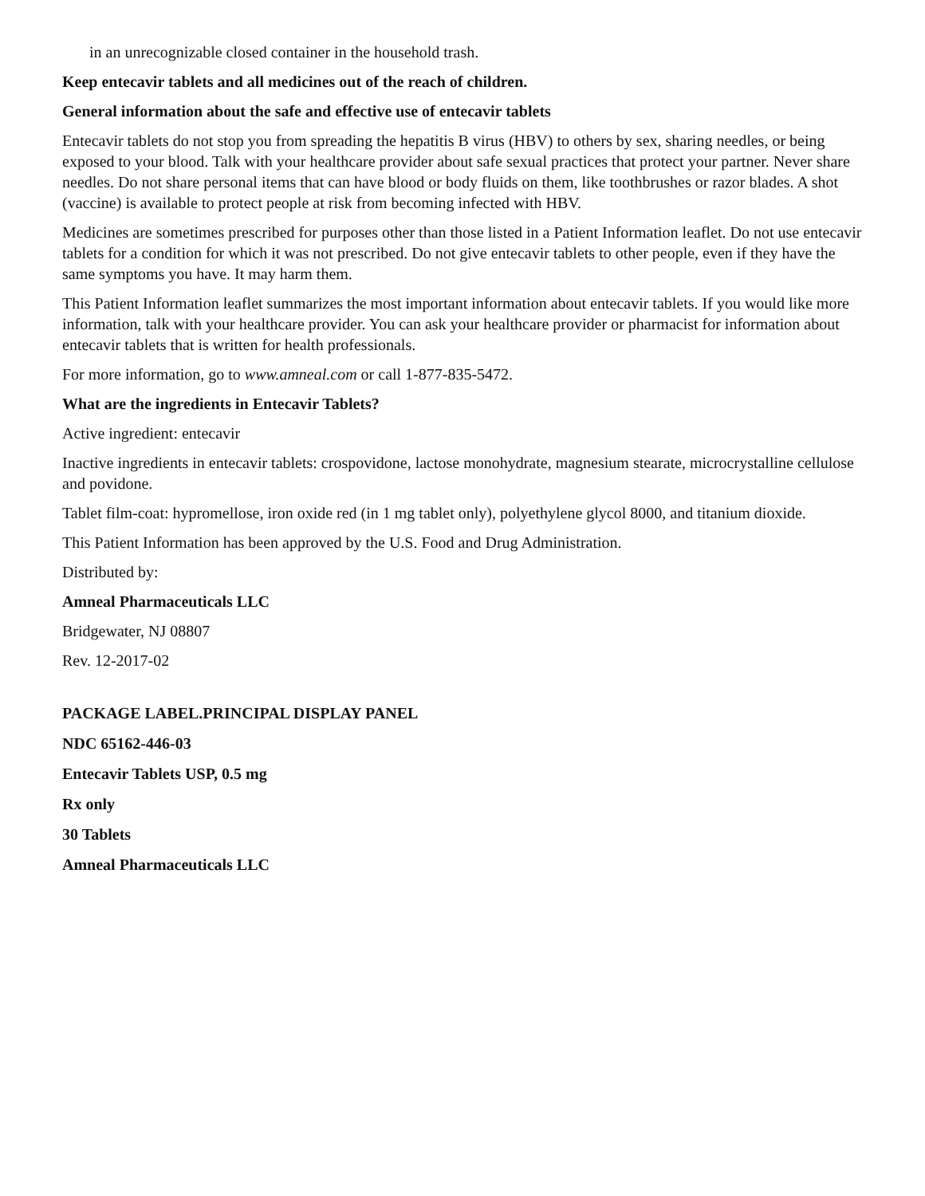in an unrecognizable closed container in the household trash.
Keep entecavir tablets and all medicines out of the reach of children.
General information about the safe and effective use of entecavir tablets
Entecavir tablets do not stop you from spreading the hepatitis B virus (HBV) to others by sex, sharing needles, or being exposed to your blood. Talk with your healthcare provider about safe sexual practices that protect your partner. Never share needles. Do not share personal items that can have blood or body fluids on them, like toothbrushes or razor blades. A shot (vaccine) is available to protect people at risk from becoming infected with HBV.
Medicines are sometimes prescribed for purposes other than those listed in a Patient Information leaflet. Do not use entecavir tablets for a condition for which it was not prescribed. Do not give entecavir tablets to other people, even if they have the same symptoms you have. It may harm them.
This Patient Information leaflet summarizes the most important information about entecavir tablets. If you would like more information, talk with your healthcare provider. You can ask your healthcare provider or pharmacist for information about entecavir tablets that is written for health professionals.
For more information, go to www.amneal.com or call 1-877-835-5472.
What are the ingredients in Entecavir Tablets?
Active ingredient: entecavir
Inactive ingredients in entecavir tablets: crospovidone, lactose monohydrate, magnesium stearate, microcrystalline cellulose and povidone.
Tablet film-coat: hypromellose, iron oxide red (in 1 mg tablet only), polyethylene glycol 8000, and titanium dioxide.
This Patient Information has been approved by the U.S. Food and Drug Administration.
Distributed by:
Amneal Pharmaceuticals LLC
Bridgewater, NJ 08807
Rev. 12-2017-02
PACKAGE LABEL.PRINCIPAL DISPLAY PANEL
NDC 65162-446-03
Entecavir Tablets USP, 0.5 mg
Rx only
30 Tablets
Amneal Pharmaceuticals LLC